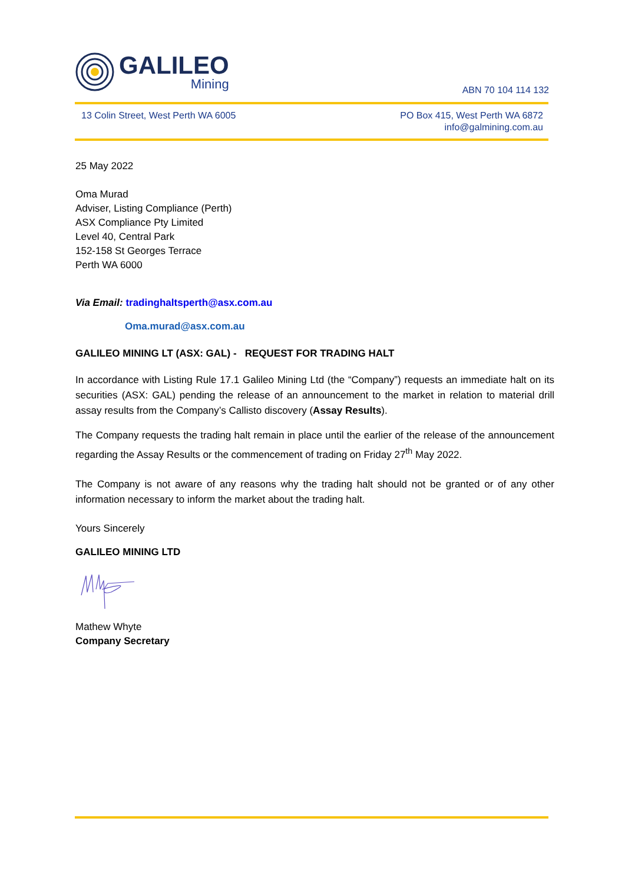GALILEO
Mining
ABN 70 104 114 132
13 Colin Street, West Perth WA 6005
PO Box 415, West Perth WA 6872
info@galmining.com.au
25 May 2022
Oma Murad
Adviser, Listing Compliance (Perth)
ASX Compliance Pty Limited
Level 40, Central Park
152-158 St Georges Terrace
Perth WA 6000
Via Email: tradinghaltsperth@asx.com.au
Oma.murad@asx.com.au
GALILEO MINING LT (ASX: GAL) - REQUEST FOR TRADING HALT
In accordance with Listing Rule 17.1 Galileo Mining Ltd (the “Company”) requests an immediate halt on its securities (ASX: GAL) pending the release of an announcement to the market in relation to material drill assay results from the Company’s Callisto discovery (Assay Results).
The Company requests the trading halt remain in place until the earlier of the release of the announcement regarding the Assay Results or the commencement of trading on Friday 27<sup>th</sup> May 2022.
The Company is not aware of any reasons why the trading halt should not be granted or of any other information necessary to inform the market about the trading halt.
Yours Sincerely
GALILEO MINING LTD
Mathew Whyte
Company Secretary